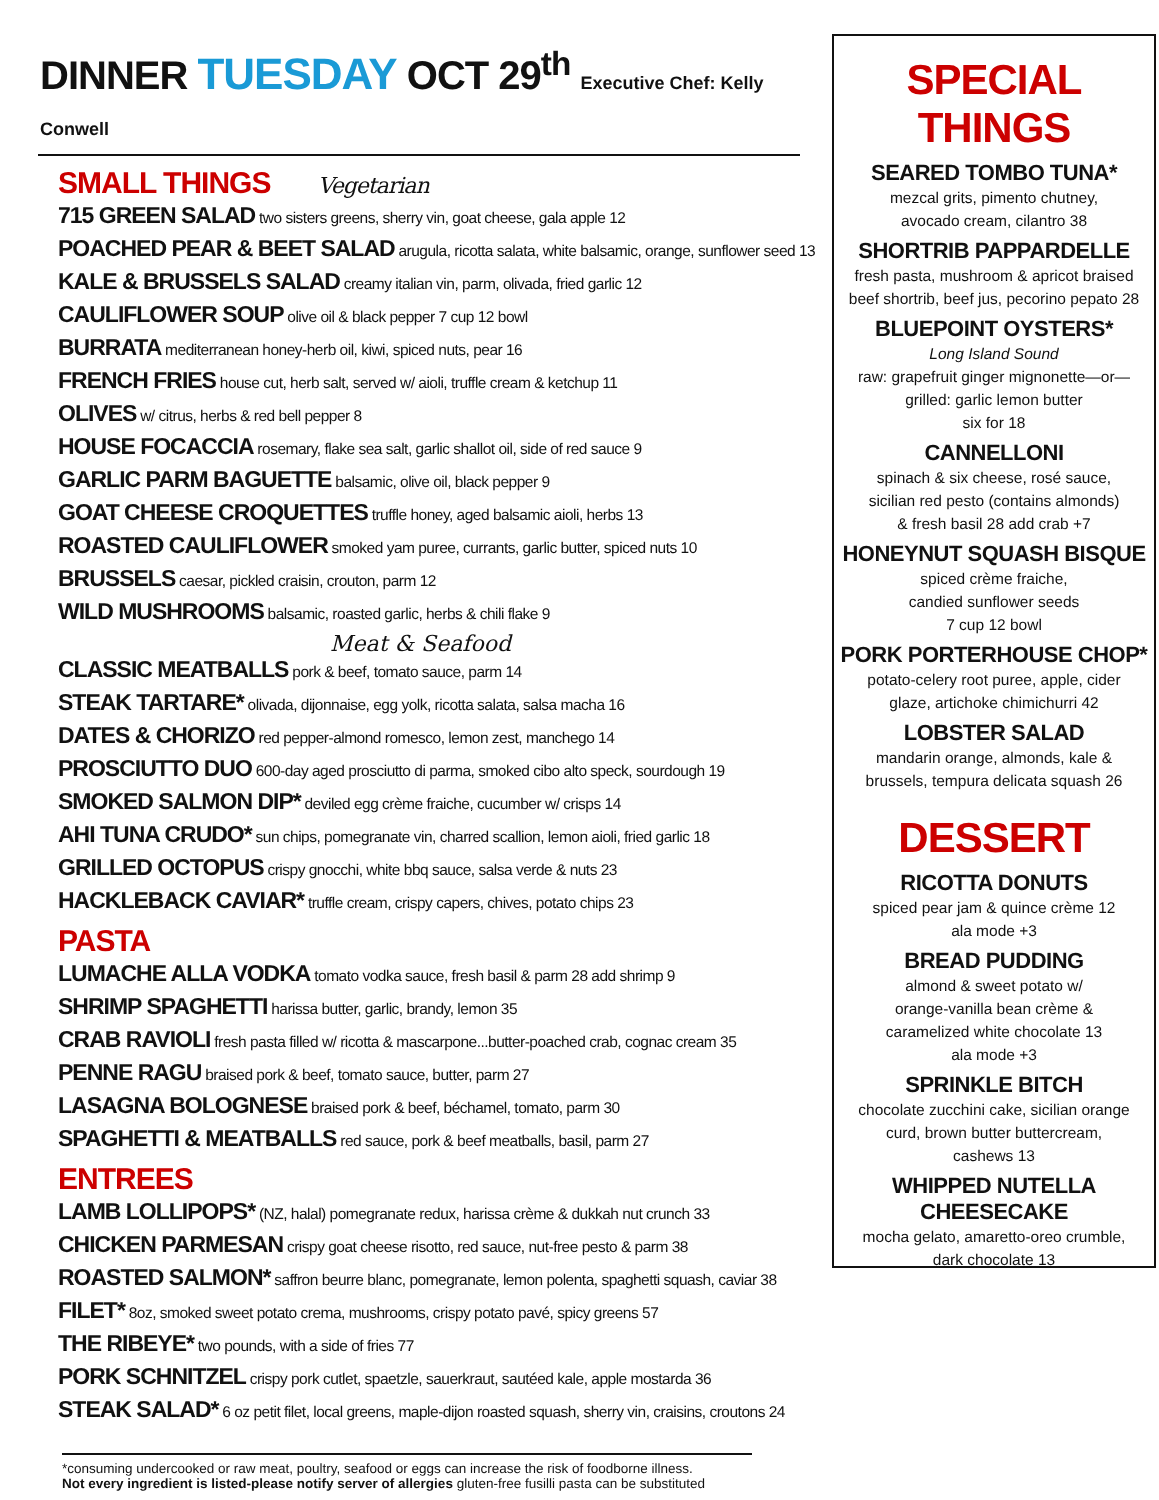DINNER TUESDAY OCT 29<sup>th</sup> Executive Chef: Kelly Conwell
SMALL THINGS Vegetarian
715 GREEN SALAD two sisters greens, sherry vin, goat cheese, gala apple 12
POACHED PEAR & BEET SALAD arugula, ricotta salata, white balsamic, orange, sunflower seed 13
KALE & BRUSSELS SALAD creamy italian vin, parm, olivada, fried garlic 12
CAULIFLOWER SOUP olive oil & black pepper 7 cup 12 bowl
BURRATA mediterranean honey-herb oil, kiwi, spiced nuts, pear 16
FRENCH FRIES house cut, herb salt, served w/ aioli, truffle cream & ketchup 11
OLIVES w/ citrus, herbs & red bell pepper 8
HOUSE FOCACCIA rosemary, flake sea salt, garlic shallot oil, side of red sauce 9
GARLIC PARM BAGUETTE balsamic, olive oil, black pepper 9
GOAT CHEESE CROQUETTES truffle honey, aged balsamic aioli, herbs 13
ROASTED CAULIFLOWER smoked yam puree, currants, garlic butter, spiced nuts 10
BRUSSELS caesar, pickled craisin, crouton, parm 12
WILD MUSHROOMS balsamic, roasted garlic, herbs & chili flake 9
Meat & Seafood
CLASSIC MEATBALLS pork & beef, tomato sauce, parm 14
STEAK TARTARE* olivada, dijonnaise, egg yolk, ricotta salata, salsa macha 16
DATES & CHORIZO red pepper-almond romesco, lemon zest, manchego 14
PROSCIUTTO DUO 600-day aged prosciutto di parma, smoked cibo alto speck, sourdough 19
SMOKED SALMON DIP* deviled egg crème fraiche, cucumber w/ crisps 14
AHI TUNA CRUDO* sun chips, pomegranate vin, charred scallion, lemon aioli, fried garlic 18
GRILLED OCTOPUS crispy gnocchi, white bbq sauce, salsa verde & nuts 23
HACKLEBACK CAVIAR* truffle cream, crispy capers, chives, potato chips 23
PASTA
LUMACHE ALLA VODKA tomato vodka sauce, fresh basil & parm 28 add shrimp 9
SHRIMP SPAGHETTI harissa butter, garlic, brandy, lemon 35
CRAB RAVIOLI fresh pasta filled w/ ricotta & mascarpone...butter-poached crab, cognac cream 35
PENNE RAGU braised pork & beef, tomato sauce, butter, parm 27
LASAGNA BOLOGNESE braised pork & beef, béchamel, tomato, parm 30
SPAGHETTI & MEATBALLS red sauce, pork & beef meatballs, basil, parm 27
ENTREES
LAMB LOLLIPOPS* (NZ, halal) pomegranate redux, harissa crème & dukkah nut crunch 33
CHICKEN PARMESAN crispy goat cheese risotto, red sauce, nut-free pesto & parm 38
ROASTED SALMON* saffron beurre blanc, pomegranate, lemon polenta, spaghetti squash, caviar 38
FILET* 8oz, smoked sweet potato crema, mushrooms, crispy potato pavé, spicy greens 57
THE RIBEYE* two pounds, with a side of fries 77
PORK SCHNITZEL crispy pork cutlet, spaetzle, sauerkraut, sautéed kale, apple mostarda 36
STEAK SALAD* 6 oz petit filet, local greens, maple-dijon roasted squash, sherry vin, craisins, croutons 24
*consuming undercooked or raw meat, poultry, seafood or eggs can increase the risk of foodborne illness.
Not every ingredient is listed-please notify server of allergies gluten-free fusilli pasta can be substituted
SPECIAL THINGS
SEARED TOMBO TUNA*
mezcal grits, pimento chutney,
avocado cream, cilantro 38
SHORTRIB PAPPARDELLE
fresh pasta, mushroom & apricot braised
beef shortrib, beef jus, pecorino pepato 28
BLUEPOINT OYSTERS*
Long Island Sound
raw: grapefruit ginger mignonette—or—
grilled: garlic lemon butter
six for 18
CANNELLONI
spinach & six cheese, rosé sauce,
sicilian red pesto (contains almonds)
& fresh basil 28 add crab +7
HONEYNUT SQUASH BISQUE
spiced crème fraiche,
candied sunflower seeds
7 cup 12 bowl
PORK PORTERHOUSE CHOP*
potato-celery root puree, apple, cider
glaze, artichoke chimichurri 42
LOBSTER SALAD
mandarin orange, almonds, kale &
brussels, tempura delicata squash 26
DESSERT
RICOTTA DONUTS
spiced pear jam & quince crème 12
ala mode +3
BREAD PUDDING
almond & sweet potato w/
orange-vanilla bean crème &
caramelized white chocolate 13
ala mode +3
SPRINKLE BITCH
chocolate zucchini cake, sicilian orange
curd, brown butter buttercream,
cashews 13
WHIPPED NUTELLA
CHEESECAKE
mocha gelato, amaretto-oreo crumble,
dark chocolate 13